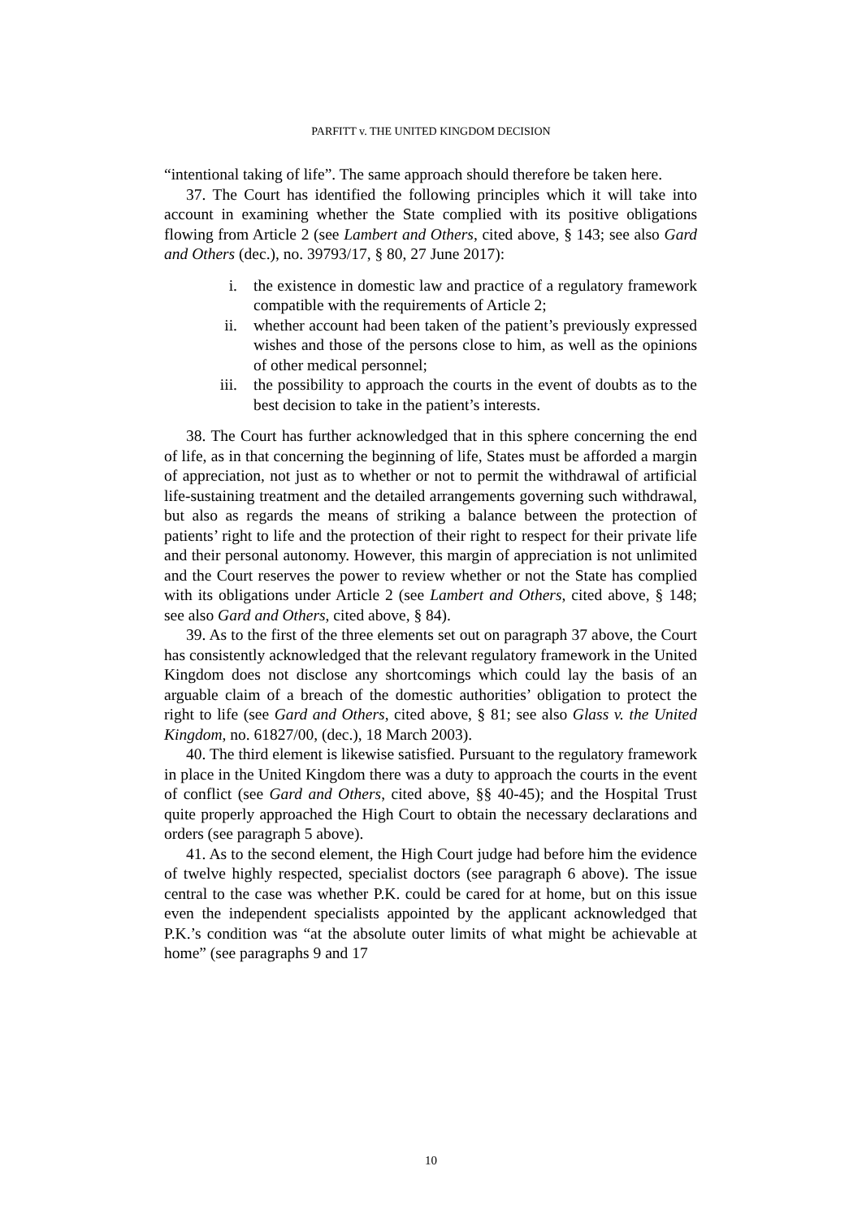PARFITT v. THE UNITED KINGDOM DECISION
“intentional taking of life”. The same approach should therefore be taken here.
37. The Court has identified the following principles which it will take into account in examining whether the State complied with its positive obligations flowing from Article 2 (see Lambert and Others, cited above, § 143; see also Gard and Others (dec.), no. 39793/17, § 80, 27 June 2017):
i. the existence in domestic law and practice of a regulatory framework compatible with the requirements of Article 2;
ii. whether account had been taken of the patient’s previously expressed wishes and those of the persons close to him, as well as the opinions of other medical personnel;
iii. the possibility to approach the courts in the event of doubts as to the best decision to take in the patient’s interests.
38. The Court has further acknowledged that in this sphere concerning the end of life, as in that concerning the beginning of life, States must be afforded a margin of appreciation, not just as to whether or not to permit the withdrawal of artificial life-sustaining treatment and the detailed arrangements governing such withdrawal, but also as regards the means of striking a balance between the protection of patients’ right to life and the protection of their right to respect for their private life and their personal autonomy. However, this margin of appreciation is not unlimited and the Court reserves the power to review whether or not the State has complied with its obligations under Article 2 (see Lambert and Others, cited above, § 148; see also Gard and Others, cited above, § 84).
39. As to the first of the three elements set out on paragraph 37 above, the Court has consistently acknowledged that the relevant regulatory framework in the United Kingdom does not disclose any shortcomings which could lay the basis of an arguable claim of a breach of the domestic authorities’ obligation to protect the right to life (see Gard and Others, cited above, § 81; see also Glass v. the United Kingdom, no. 61827/00, (dec.), 18 March 2003).
40. The third element is likewise satisfied. Pursuant to the regulatory framework in place in the United Kingdom there was a duty to approach the courts in the event of conflict (see Gard and Others, cited above, §§ 40-45); and the Hospital Trust quite properly approached the High Court to obtain the necessary declarations and orders (see paragraph 5 above).
41. As to the second element, the High Court judge had before him the evidence of twelve highly respected, specialist doctors (see paragraph 6 above). The issue central to the case was whether P.K. could be cared for at home, but on this issue even the independent specialists appointed by the applicant acknowledged that P.K.’s condition was “at the absolute outer limits of what might be achievable at home” (see paragraphs 9 and 17
10